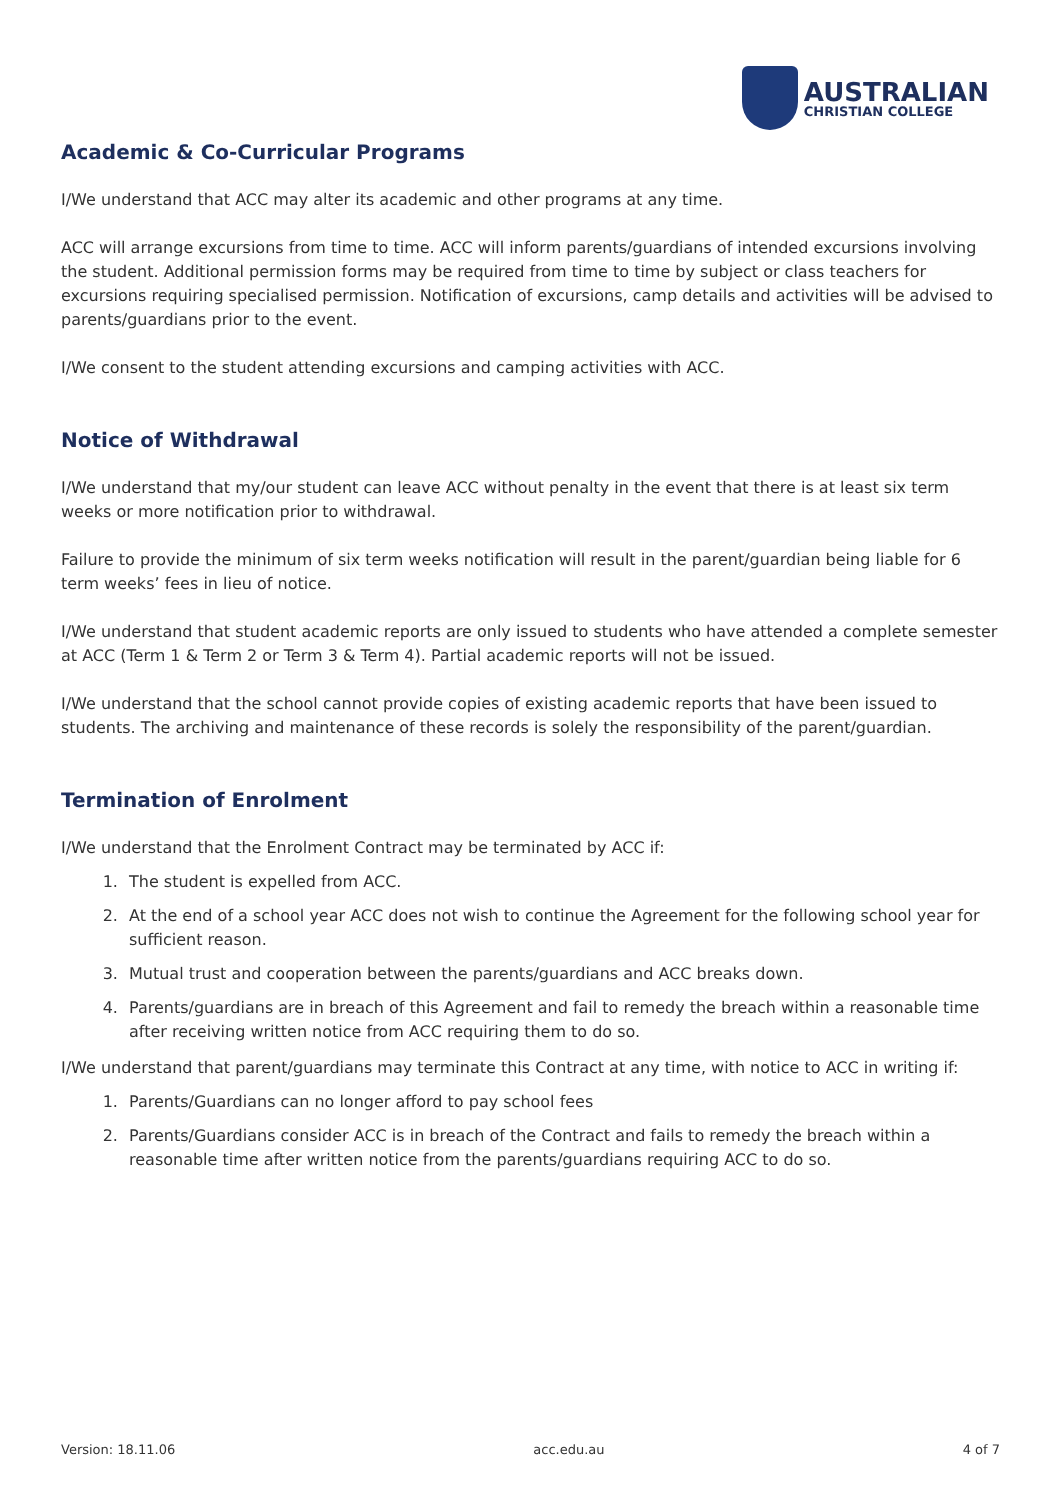AUSTRALIAN
CHRISTIAN COLLEGE
Academic & Co-Curricular Programs
I/We understand that ACC may alter its academic and other programs at any time.
ACC will arrange excursions from time to time. ACC will inform parents/guardians of intended excursions involving the student. Additional permission forms may be required from time to time by subject or class teachers for excursions requiring specialised permission. Notification of excursions, camp details and activities will be advised to parents/guardians prior to the event.
I/We consent to the student attending excursions and camping activities with ACC.
Notice of Withdrawal
I/We understand that my/our student can leave ACC without penalty in the event that there is at least six term weeks or more notification prior to withdrawal.
Failure to provide the minimum of six term weeks notification will result in the parent/guardian being liable for 6 term weeks’ fees in lieu of notice.
I/We understand that student academic reports are only issued to students who have attended a complete semester at ACC (Term 1 & Term 2 or Term 3 & Term 4). Partial academic reports will not be issued.
I/We understand that the school cannot provide copies of existing academic reports that have been issued to students. The archiving and maintenance of these records is solely the responsibility of the parent/guardian.
Termination of Enrolment
I/We understand that the Enrolment Contract may be terminated by ACC if:
1. The student is expelled from ACC.
2. At the end of a school year ACC does not wish to continue the Agreement for the following school year for sufficient reason.
3. Mutual trust and cooperation between the parents/guardians and ACC breaks down.
4. Parents/guardians are in breach of this Agreement and fail to remedy the breach within a reasonable time after receiving written notice from ACC requiring them to do so.
I/We understand that parent/guardians may terminate this Contract at any time, with notice to ACC in writing if:
1. Parents/Guardians can no longer afford to pay school fees
2. Parents/Guardians consider ACC is in breach of the Contract and fails to remedy the breach within a reasonable time after written notice from the parents/guardians requiring ACC to do so.
Version: 18.11.06 acc.edu.au 4 of 7